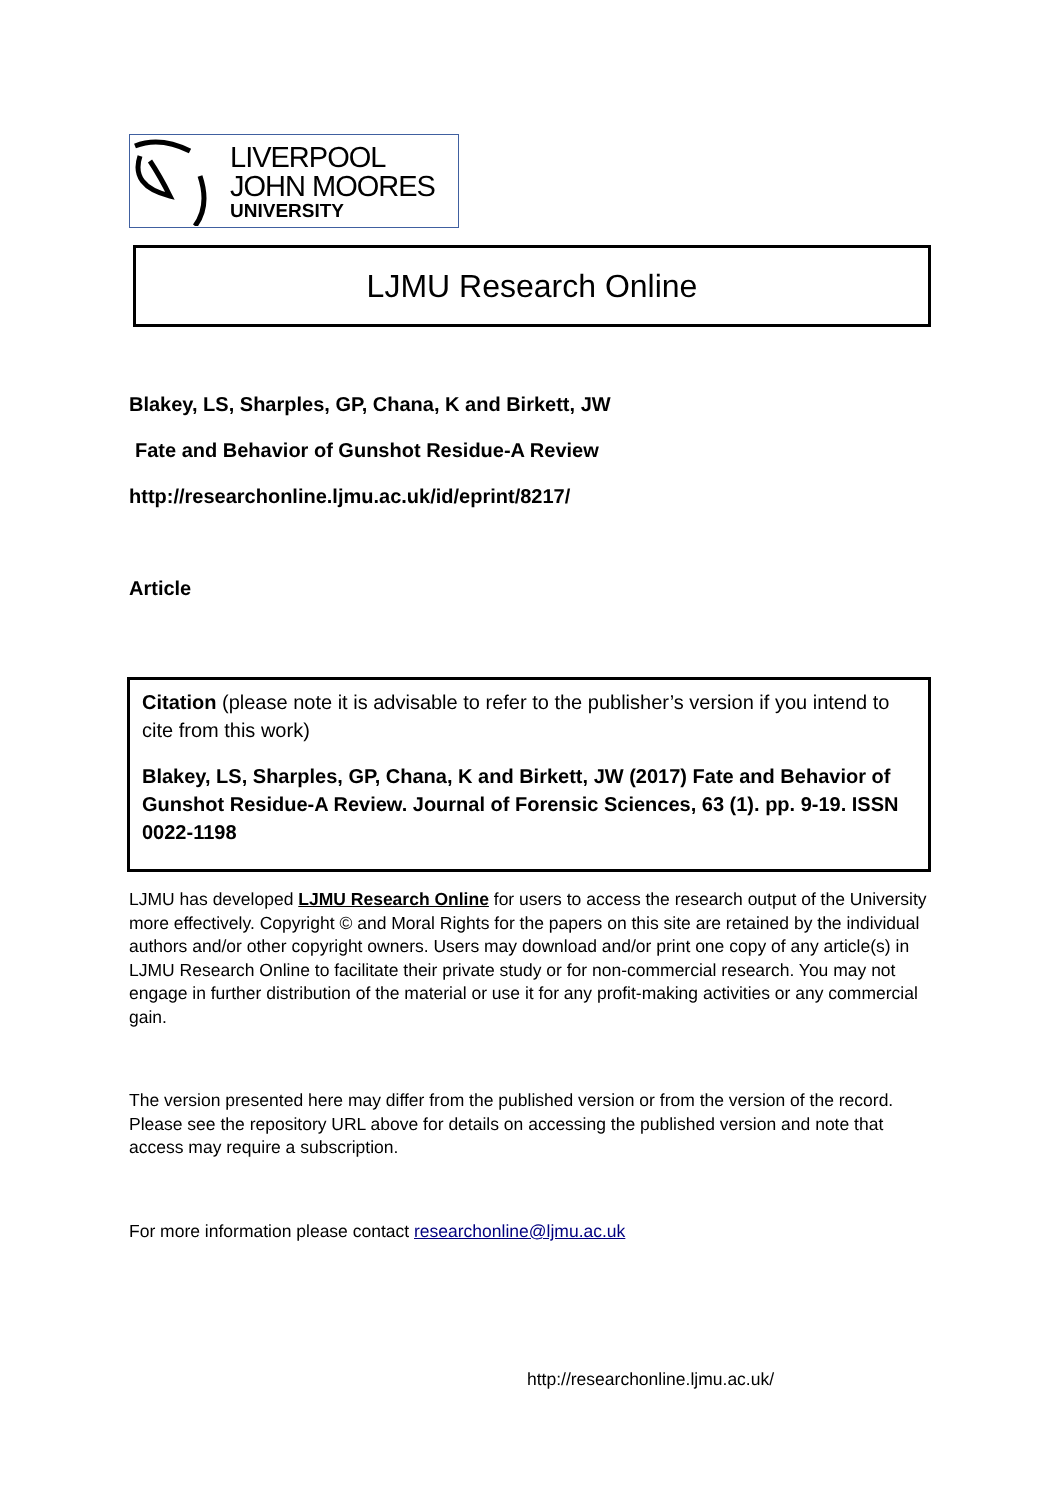LIVERPOOL
JOHN MOORES
UNIVERSITY
LJMU Research Online
Blakey, LS, Sharples, GP, Chana, K and Birkett, JW
Fate and Behavior of Gunshot Residue-A Review
http://researchonline.ljmu.ac.uk/id/eprint/8217/
Article
Citation (please note it is advisable to refer to the publisher’s version if you intend to cite from this work)
Blakey, LS, Sharples, GP, Chana, K and Birkett, JW (2017) Fate and Behavior of Gunshot Residue-A Review. Journal of Forensic Sciences, 63 (1). pp. 9-19. ISSN 0022-1198
LJMU has developed LJMU Research Online for users to access the research output of the University more effectively. Copyright © and Moral Rights for the papers on this site are retained by the individual authors and/or other copyright owners. Users may download and/or print one copy of any article(s) in LJMU Research Online to facilitate their private study or for non-commercial research. You may not engage in further distribution of the material or use it for any profit-making activities or any commercial gain.
The version presented here may differ from the published version or from the version of the record. Please see the repository URL above for details on accessing the published version and note that access may require a subscription.
For more information please contact researchonline@ljmu.ac.uk
http://researchonline.ljmu.ac.uk/